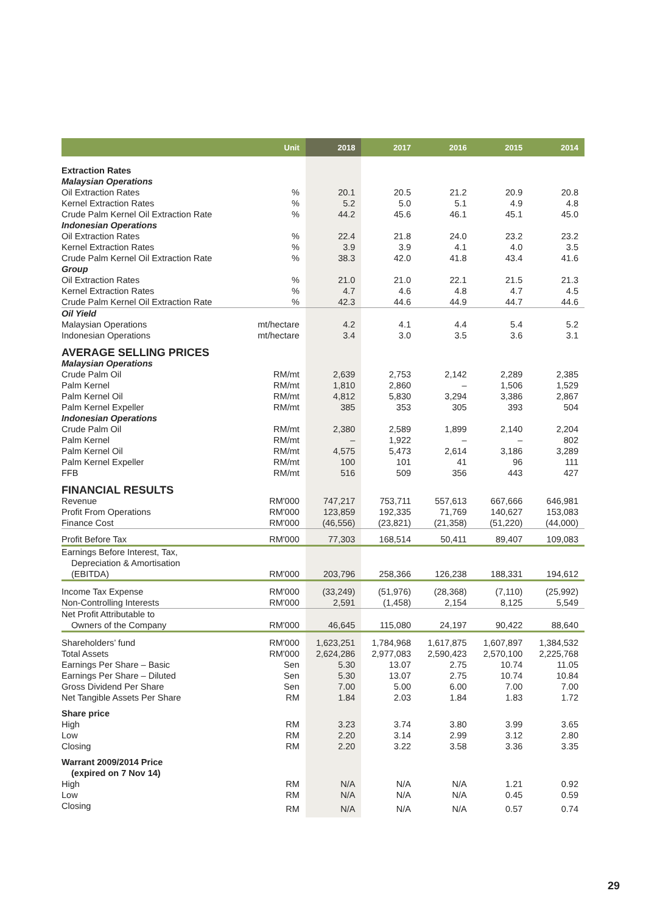| | Unit | 2018 | 2017 | 2016 | 2015 | 2014 |
| --- | --- | --- | --- | --- | --- | --- |
| Extraction Rates | | | | | | |
| Malaysian Operations | | | | | | |
| Oil Extraction Rates | % | 20.1 | 20.5 | 21.2 | 20.9 | 20.8 |
| Kernel Extraction Rates | % | 5.2 | 5.0 | 5.1 | 4.9 | 4.8 |
| Crude Palm Kernel Oil Extraction Rate | % | 44.2 | 45.6 | 46.1 | 45.1 | 45.0 |
| Indonesian Operations | | | | | | |
| Oil Extraction Rates | % | 22.4 | 21.8 | 24.0 | 23.2 | 23.2 |
| Kernel Extraction Rates | % | 3.9 | 3.9 | 4.1 | 4.0 | 3.5 |
| Crude Palm Kernel Oil Extraction Rate | % | 38.3 | 42.0 | 41.8 | 43.4 | 41.6 |
| Group | | | | | | |
| Oil Extraction Rates | % | 21.0 | 21.0 | 22.1 | 21.5 | 21.3 |
| Kernel Extraction Rates | % | 4.7 | 4.6 | 4.8 | 4.7 | 4.5 |
| Crude Palm Kernel Oil Extraction Rate | % | 42.3 | 44.6 | 44.9 | 44.7 | 44.6 |
| Oil Yield | | | | | | |
| Malaysian Operations | mt/hectare | 4.2 | 4.1 | 4.4 | 5.4 | 5.2 |
| Indonesian Operations | mt/hectare | 3.4 | 3.0 | 3.5 | 3.6 | 3.1 |
| AVERAGE SELLING PRICES | | | | | | |
| Malaysian Operations | | | | | | |
| Crude Palm Oil | RM/mt | 2,639 | 2,753 | 2,142 | 2,289 | 2,385 |
| Palm Kernel | RM/mt | 1,810 | 2,860 | – | 1,506 | 1,529 |
| Palm Kernel Oil | RM/mt | 4,812 | 5,830 | 3,294 | 3,386 | 2,867 |
| Palm Kernel Expeller | RM/mt | 385 | 353 | 305 | 393 | 504 |
| Indonesian Operations | | | | | | |
| Crude Palm Oil | RM/mt | 2,380 | 2,589 | 1,899 | 2,140 | 2,204 |
| Palm Kernel | RM/mt | – | 1,922 | – | – | 802 |
| Palm Kernel Oil | RM/mt | 4,575 | 5,473 | 2,614 | 3,186 | 3,289 |
| Palm Kernel Expeller | RM/mt | 100 | 101 | 41 | 96 | 111 |
| FFB | RM/mt | 516 | 509 | 356 | 443 | 427 |
| FINANCIAL RESULTS | | | | | | |
| Revenue | RM'000 | 747,217 | 753,711 | 557,613 | 667,666 | 646,981 |
| Profit From Operations | RM'000 | 123,859 | 192,335 | 71,769 | 140,627 | 153,083 |
| Finance Cost | RM'000 | (46,556) | (23,821) | (21,358) | (51,220) | (44,000) |
| Profit Before Tax | RM'000 | 77,303 | 168,514 | 50,411 | 89,407 | 109,083 |
| Earnings Before Interest, Tax, Depreciation & Amortisation (EBITDA) | RM'000 | 203,796 | 258,366 | 126,238 | 188,331 | 194,612 |
| Income Tax Expense | RM'000 | (33,249) | (51,976) | (28,368) | (7,110) | (25,992) |
| Non-Controlling Interests | RM'000 | 2,591 | (1,458) | 2,154 | 8,125 | 5,549 |
| Net Profit Attributable to Owners of the Company | RM'000 | 46,645 | 115,080 | 24,197 | 90,422 | 88,640 |
| Shareholders’ fund | RM'000 | 1,623,251 | 1,784,968 | 1,617,875 | 1,607,897 | 1,384,532 |
| Total Assets | RM'000 | 2,624,286 | 2,977,083 | 2,590,423 | 2,570,100 | 2,225,768 |
| Earnings Per Share – Basic | Sen | 5.30 | 13.07 | 2.75 | 10.74 | 11.05 |
| Earnings Per Share – Diluted | Sen | 5.30 | 13.07 | 2.75 | 10.74 | 10.84 |
| Gross Dividend Per Share | Sen | 7.00 | 5.00 | 6.00 | 7.00 | 7.00 |
| Net Tangible Assets Per Share | RM | 1.84 | 2.03 | 1.84 | 1.83 | 1.72 |
| Share price | | | | | | |
| High | RM | 3.23 | 3.74 | 3.80 | 3.99 | 3.65 |
| Low | RM | 2.20 | 3.14 | 2.99 | 3.12 | 2.80 |
| Closing | RM | 2.20 | 3.22 | 3.58 | 3.36 | 3.35 |
| Warrant 2009/2014 Price (expired on 7 Nov 14) | | | | | | |
| High | RM | N/A | N/A | N/A | 1.21 | 0.92 |
| Low | RM | N/A | N/A | N/A | 0.45 | 0.59 |
| Closing | RM | N/A | N/A | N/A | 0.57 | 0.74 |
29